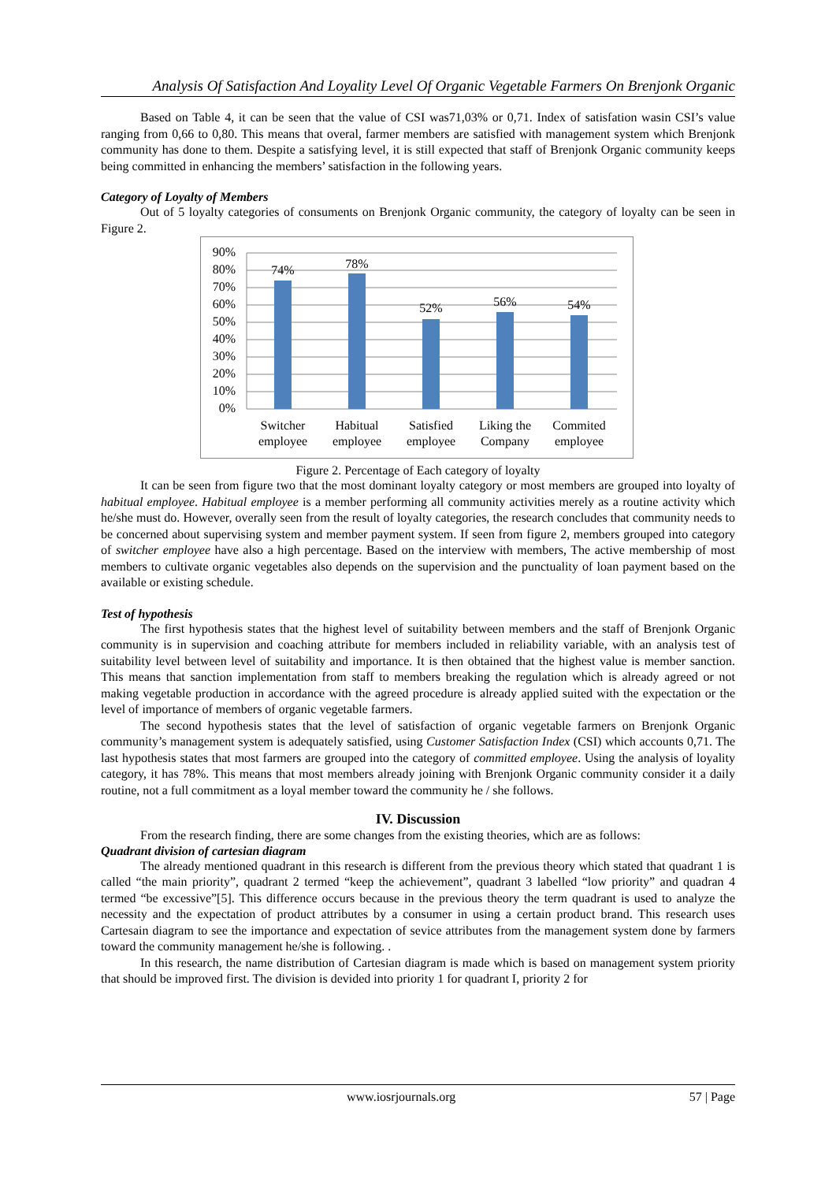Analysis Of Satisfaction And Loyality Level Of Organic Vegetable Farmers On Brenjonk Organic
Based on Table 4, it can be seen that the value of CSI was71,03% or 0,71. Index of satisfation wasin CSI’s value ranging from 0,66 to 0,80. This means that overal, farmer members are satisfied with management system which Brenjonk community has done to them. Despite a satisfying level, it is still expected that staff of Brenjonk Organic community keeps being committed in enhancing the members’ satisfaction in the following years.
Category of Loyalty of Members
Out of 5 loyalty categories of consuments on Brenjonk Organic community, the category of loyalty can be seen in Figure 2.
90%
80%
70%
60%
50%
40%
30%
20%
10%
0%
74%
78%
52%
56%
54%
Switcher
employee
Habitual
employee
Satisfied
employee
Liking the
Company
Commited
employee
Figure 2. Percentage of Each category of loyalty
It can be seen from figure two that the most dominant loyalty category or most members are grouped into loyalty of habitual employee. Habitual employee is a member performing all community activities merely as a routine activity which he/she must do. However, overally seen from the result of loyalty categories, the research concludes that community needs to be concerned about supervising system and member payment system. If seen from figure 2, members grouped into category of switcher employee have also a high percentage. Based on the interview with members, The active membership of most members to cultivate organic vegetables also depends on the supervision and the punctuality of loan payment based on the available or existing schedule.
Test of hypothesis
The first hypothesis states that the highest level of suitability between members and the staff of Brenjonk Organic community is in supervision and coaching attribute for members included in reliability variable, with an analysis test of suitability level between level of suitability and importance. It is then obtained that the highest value is member sanction. This means that sanction implementation from staff to members breaking the regulation which is already agreed or not making vegetable production in accordance with the agreed procedure is already applied suited with the expectation or the level of importance of members of organic vegetable farmers.
The second hypothesis states that the level of satisfaction of organic vegetable farmers on Brenjonk Organic community’s management system is adequately satisfied, using Customer Satisfaction Index (CSI) which accounts 0,71. The last hypothesis states that most farmers are grouped into the category of committed employee. Using the analysis of loyality category, it has 78%. This means that most members already joining with Brenjonk Organic community consider it a daily routine, not a full commitment as a loyal member toward the community he / she follows.
IV. Discussion
From the research finding, there are some changes from the existing theories, which are as follows:
Quadrant division of cartesian diagram
The already mentioned quadrant in this research is different from the previous theory which stated that quadrant 1 is called “the main priority”, quadrant 2 termed “keep the achievement”, quadrant 3 labelled “low priority” and quadran 4 termed “be excessive”[5]. This difference occurs because in the previous theory the term quadrant is used to analyze the necessity and the expectation of product attributes by a consumer in using a certain product brand. This research uses Cartesain diagram to see the importance and expectation of sevice attributes from the management system done by farmers toward the community management he/she is following. .
In this research, the name distribution of Cartesian diagram is made which is based on management system priority that should be improved first. The division is devided into priority 1 for quadrant I, priority 2 for
www.iosrjournals.org 57 | Page